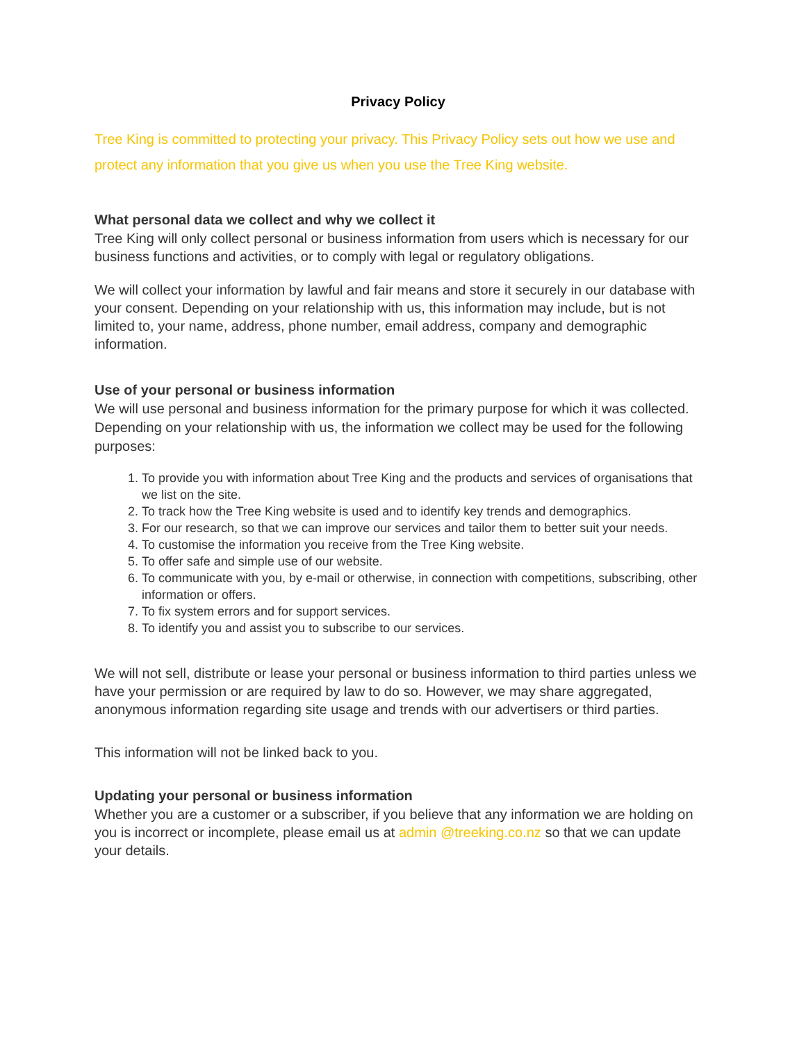Privacy Policy
Tree King is committed to protecting your privacy. This Privacy Policy sets out how we use and protect any information that you give us when you use the Tree King website.
What personal data we collect and why we collect it
Tree King will only collect personal or business information from users which is necessary for our business functions and activities, or to comply with legal or regulatory obligations.
We will collect your information by lawful and fair means and store it securely in our database with your consent. Depending on your relationship with us, this information may include, but is not limited to, your name, address, phone number, email address, company and demographic information.
Use of your personal or business information
We will use personal and business information for the primary purpose for which it was collected. Depending on your relationship with us, the information we collect may be used for the following purposes:
1. To provide you with information about Tree King and the products and services of organisations that we list on the site.
2. To track how the Tree King website is used and to identify key trends and demographics.
3. For our research, so that we can improve our services and tailor them to better suit your needs.
4. To customise the information you receive from the Tree King website.
5. To offer safe and simple use of our website.
6. To communicate with you, by e-mail or otherwise, in connection with competitions, subscribing, other information or offers.
7. To fix system errors and for support services.
8. To identify you and assist you to subscribe to our services.
We will not sell, distribute or lease your personal or business information to third parties unless we have your permission or are required by law to do so. However, we may share aggregated, anonymous information regarding site usage and trends with our advertisers or third parties.
This information will not be linked back to you.
Updating your personal or business information
Whether you are a customer or a subscriber, if you believe that any information we are holding on you is incorrect or incomplete, please email us at admin @treeking.co.nz so that we can update your details.